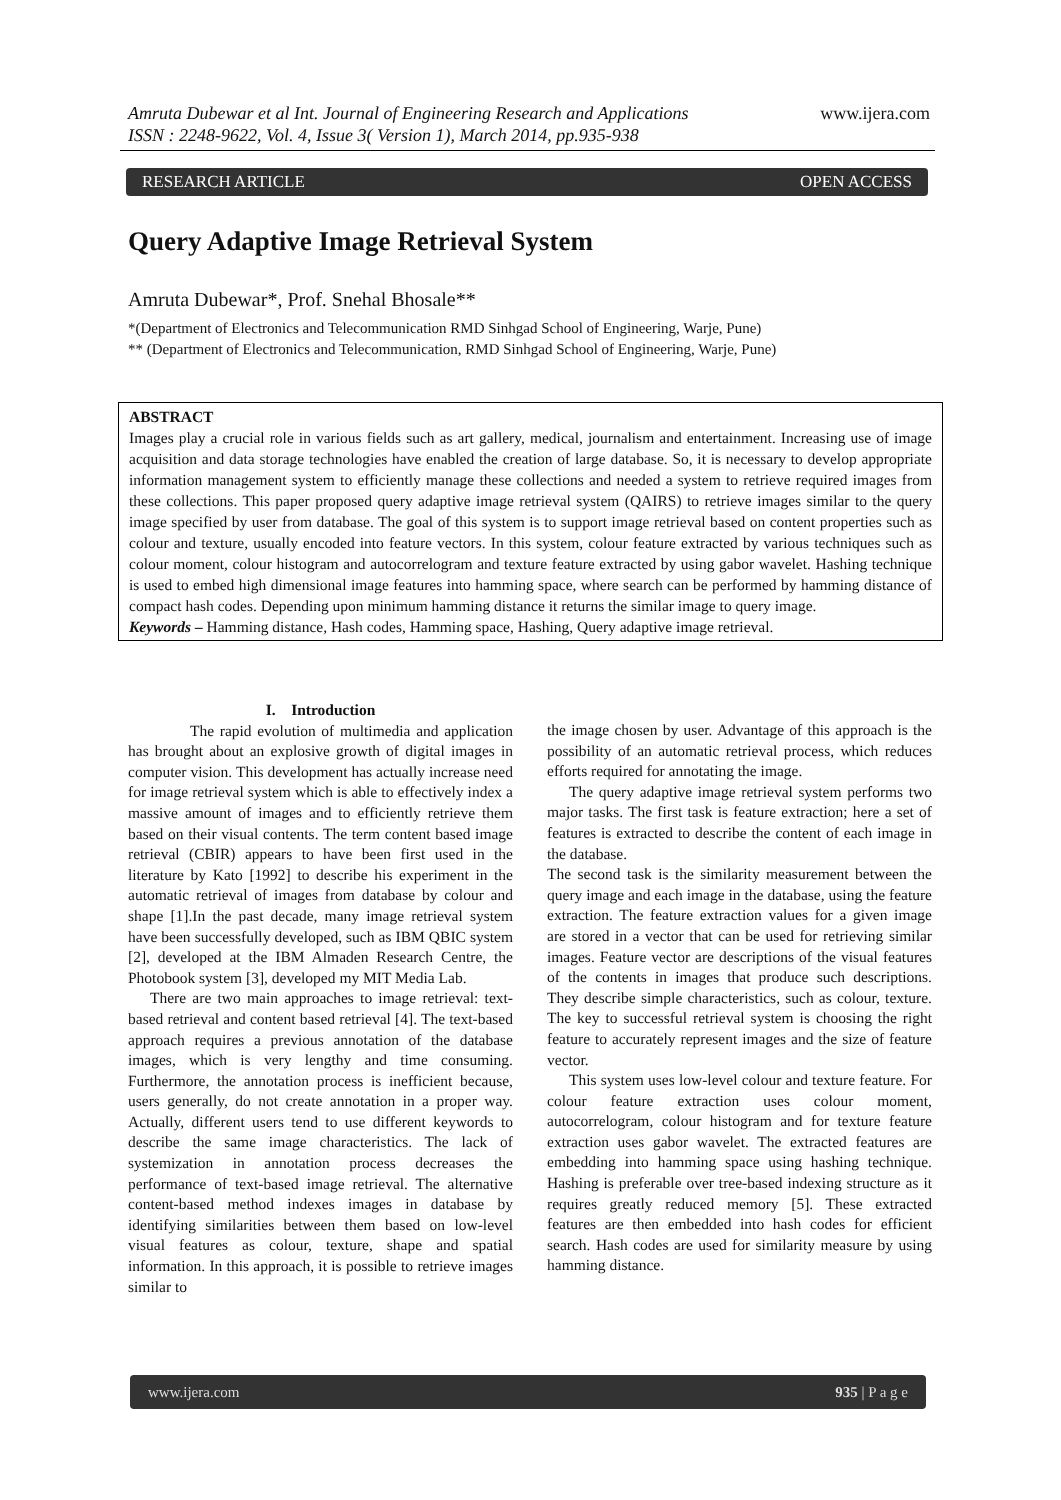Amruta Dubewar et al Int. Journal of Engineering Research and Applications
ISSN : 2248-9622, Vol. 4, Issue 3( Version 1), March 2014, pp.935-938
www.ijera.com
RESEARCH ARTICLE OPEN ACCESS
Query Adaptive Image Retrieval System
Amruta Dubewar*, Prof. Snehal Bhosale**
*(Department of Electronics and Telecommunication RMD Sinhgad School of Engineering, Warje, Pune)
** (Department of Electronics and Telecommunication, RMD Sinhgad School of Engineering, Warje, Pune)
ABSTRACT
Images play a crucial role in various fields such as art gallery, medical, journalism and entertainment. Increasing use of image acquisition and data storage technologies have enabled the creation of large database. So, it is necessary to develop appropriate information management system to efficiently manage these collections and needed a system to retrieve required images from these collections. This paper proposed query adaptive image retrieval system (QAIRS) to retrieve images similar to the query image specified by user from database. The goal of this system is to support image retrieval based on content properties such as colour and texture, usually encoded into feature vectors. In this system, colour feature extracted by various techniques such as colour moment, colour histogram and autocorrelogram and texture feature extracted by using gabor wavelet. Hashing technique is used to embed high dimensional image features into hamming space, where search can be performed by hamming distance of compact hash codes. Depending upon minimum hamming distance it returns the similar image to query image.
Keywords – Hamming distance, Hash codes, Hamming space, Hashing, Query adaptive image retrieval.
I. Introduction
The rapid evolution of multimedia and application has brought about an explosive growth of digital images in computer vision. This development has actually increase need for image retrieval system which is able to effectively index a massive amount of images and to efficiently retrieve them based on their visual contents. The term content based image retrieval (CBIR) appears to have been first used in the literature by Kato [1992] to describe his experiment in the automatic retrieval of images from database by colour and shape [1].In the past decade, many image retrieval system have been successfully developed, such as IBM QBIC system [2], developed at the IBM Almaden Research Centre, the Photobook system [3], developed my MIT Media Lab.
There are two main approaches to image retrieval: text-based retrieval and content based retrieval [4]. The text-based approach requires a previous annotation of the database images, which is very lengthy and time consuming. Furthermore, the annotation process is inefficient because, users generally, do not create annotation in a proper way. Actually, different users tend to use different keywords to describe the same image characteristics. The lack of systemization in annotation process decreases the performance of text-based image retrieval. The alternative content-based method indexes images in database by identifying similarities between them based on low-level visual features as colour, texture, shape and spatial information. In this approach, it is possible to retrieve images similar to
the image chosen by user. Advantage of this approach is the possibility of an automatic retrieval process, which reduces efforts required for annotating the image.
The query adaptive image retrieval system performs two major tasks. The first task is feature extraction; here a set of features is extracted to describe the content of each image in the database.
The second task is the similarity measurement between the query image and each image in the database, using the feature extraction. The feature extraction values for a given image are stored in a vector that can be used for retrieving similar images. Feature vector are descriptions of the visual features of the contents in images that produce such descriptions. They describe simple characteristics, such as colour, texture. The key to successful retrieval system is choosing the right feature to accurately represent images and the size of feature vector.
This system uses low-level colour and texture feature. For colour feature extraction uses colour moment, autocorrelogram, colour histogram and for texture feature extraction uses gabor wavelet. The extracted features are embedding into hamming space using hashing technique. Hashing is preferable over tree-based indexing structure as it requires greatly reduced memory [5]. These extracted features are then embedded into hash codes for efficient search. Hash codes are used for similarity measure by using hamming distance.
www.ijera.com 935 | P a g e